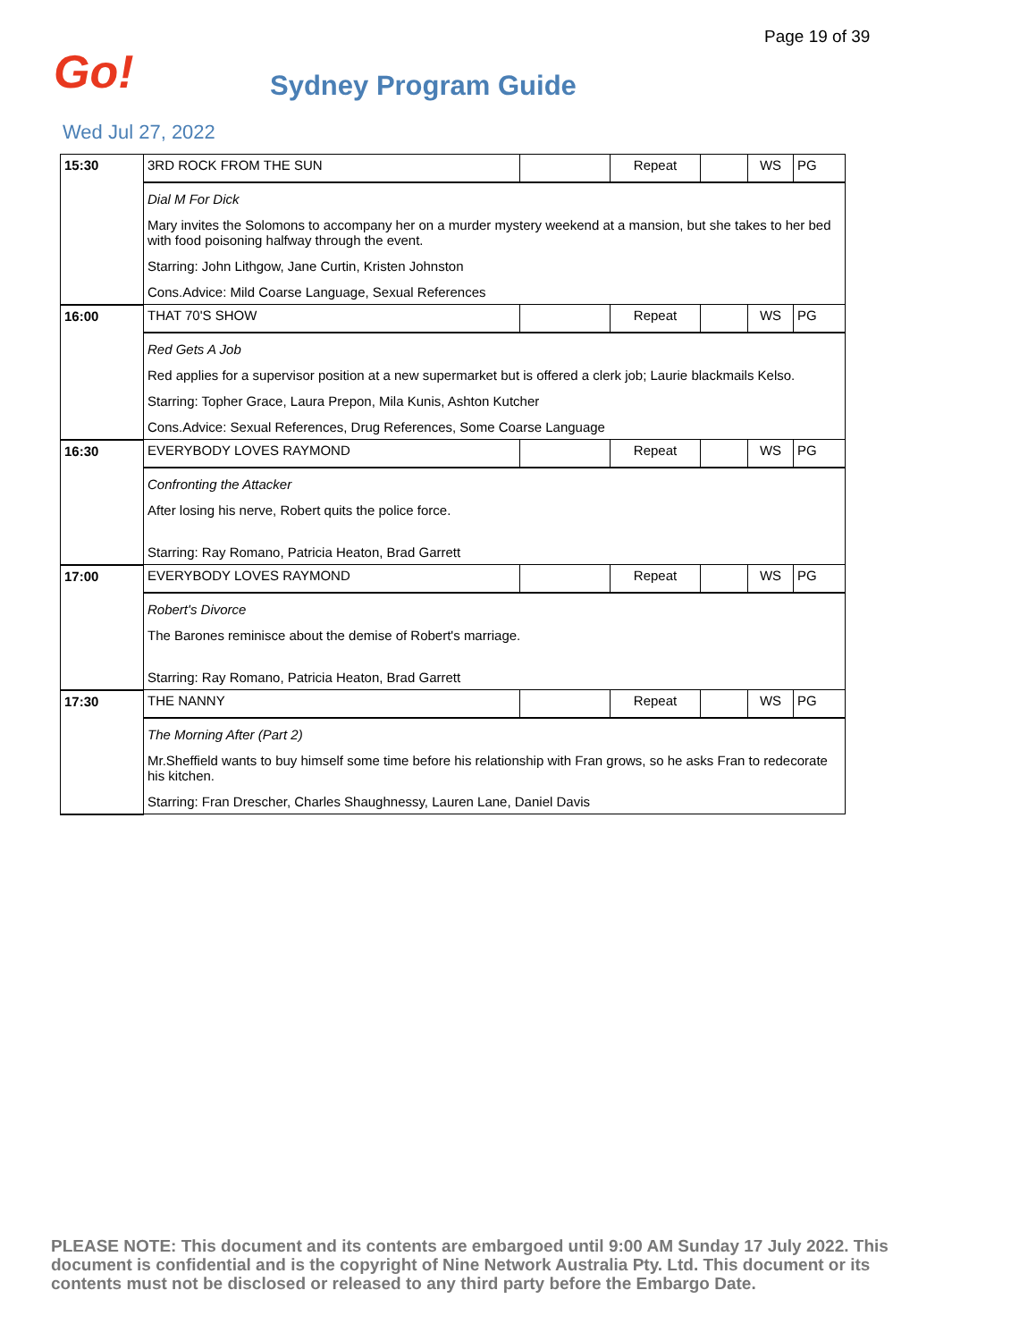Page 19 of 39
Go!
Sydney Program Guide
Wed Jul 27, 2022
| 15:30 | 3RD ROCK FROM THE SUN | | Repeat | | WS | PG |
| | Dial M For Dick Mary invites the Solomons to accompany her on a murder mystery weekend at a mansion, but she takes to her bed with food poisoning halfway through the event. Starring: John Lithgow, Jane Curtin, Kristen Johnston Cons.Advice: Mild Coarse Language, Sexual References | | | | | |
| 16:00 | THAT 70'S SHOW | | Repeat | | WS | PG |
| | Red Gets A Job Red applies for a supervisor position at a new supermarket but is offered a clerk job; Laurie blackmails Kelso. Starring: Topher Grace, Laura Prepon, Mila Kunis, Ashton Kutcher Cons.Advice: Sexual References, Drug References, Some Coarse Language | | | | | |
| 16:30 | EVERYBODY LOVES RAYMOND | | Repeat | | WS | PG |
| | Confronting the Attacker After losing his nerve, Robert quits the police force. Starring: Ray Romano, Patricia Heaton, Brad Garrett | | | | | |
| 17:00 | EVERYBODY LOVES RAYMOND | | Repeat | | WS | PG |
| | Robert's Divorce The Barones reminisce about the demise of Robert's marriage. Starring: Ray Romano, Patricia Heaton, Brad Garrett | | | | | |
| 17:30 | THE NANNY | | Repeat | | WS | PG |
| | The Morning After (Part 2) Mr.Sheffield wants to buy himself some time before his relationship with Fran grows, so he asks Fran to redecorate his kitchen. Starring: Fran Drescher, Charles Shaughnessy, Lauren Lane, Daniel Davis | | | | | |
PLEASE NOTE: This document and its contents are embargoed until 9:00 AM Sunday 17 July 2022. This document is confidential and is the copyright of Nine Network Australia Pty. Ltd. This document or its contents must not be disclosed or released to any third party before the Embargo Date.